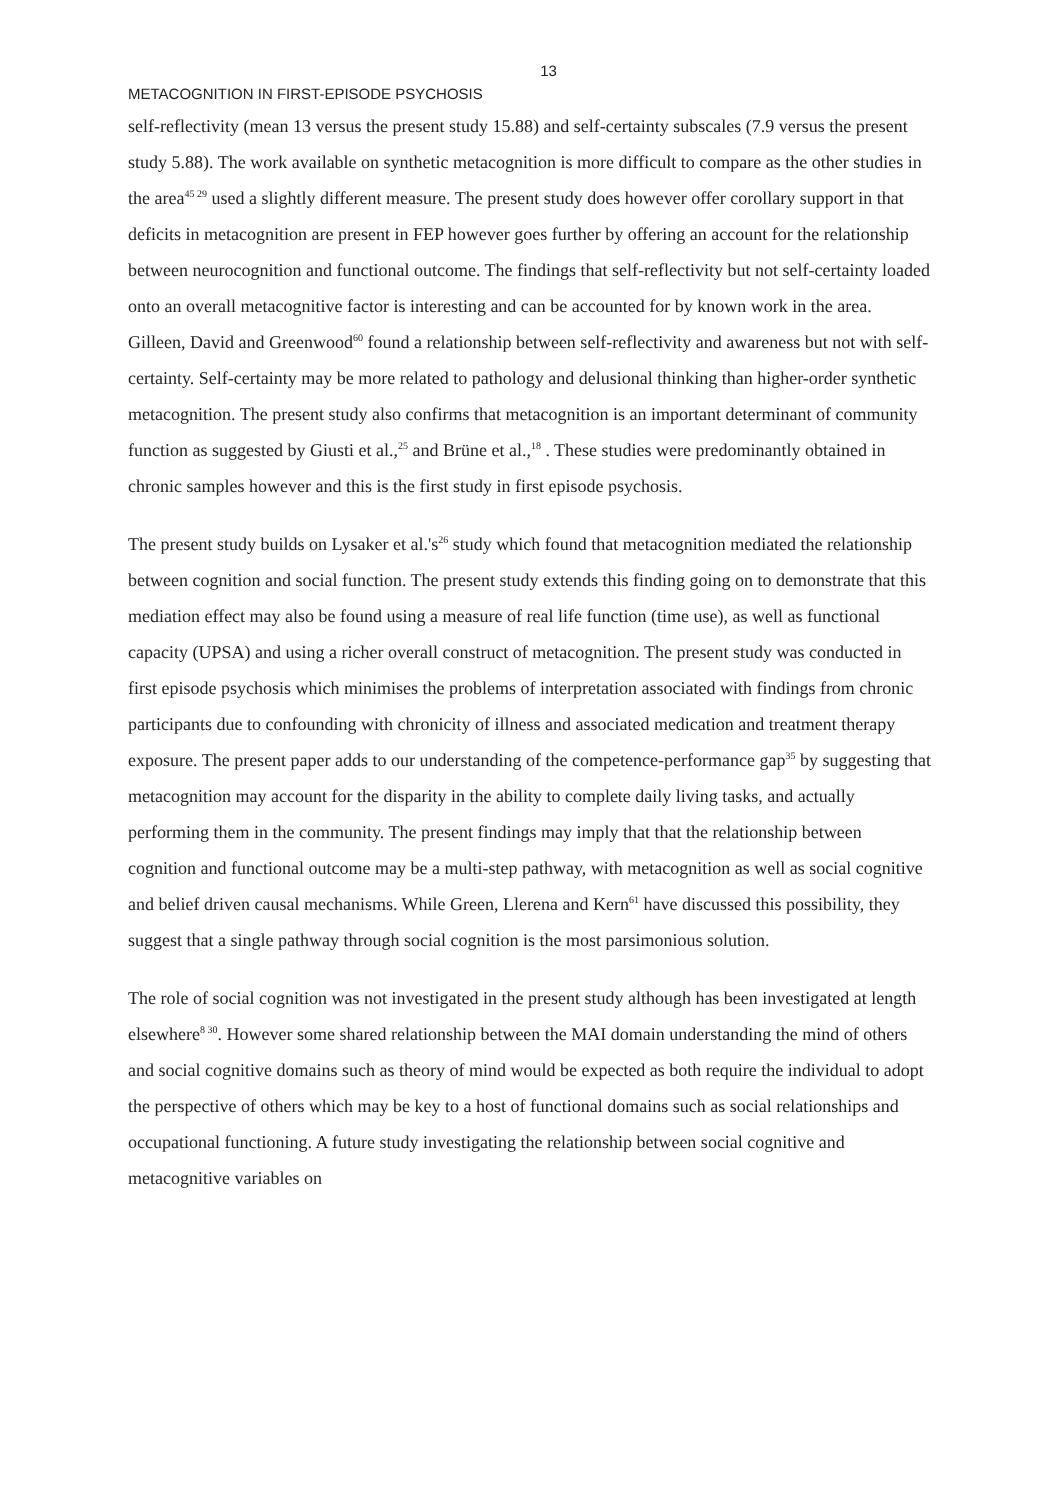13
METACOGNITION IN FIRST-EPISODE PSYCHOSIS
self-reflectivity (mean 13 versus the present study 15.88) and self-certainty subscales (7.9 versus the present study 5.88). The work available on synthetic metacognition is more difficult to compare as the other studies in the area<sup>45 29</sup> used a slightly different measure. The present study does however offer corollary support in that deficits in metacognition are present in FEP however goes further by offering an account for the relationship between neurocognition and functional outcome. The findings that self-reflectivity but not self-certainty loaded onto an overall metacognitive factor is interesting and can be accounted for by known work in the area. Gilleen, David and Greenwood<sup>60</sup> found a relationship between self-reflectivity and awareness but not with self-certainty. Self-certainty may be more related to pathology and delusional thinking than higher-order synthetic metacognition. The present study also confirms that metacognition is an important determinant of community function as suggested by Giusti et al.,<sup>25</sup> and Brüne et al.,<sup>18</sup> . These studies were predominantly obtained in chronic samples however and this is the first study in first episode psychosis.
The present study builds on Lysaker et al.'s<sup>26</sup> study which found that metacognition mediated the relationship between cognition and social function. The present study extends this finding going on to demonstrate that this mediation effect may also be found using a measure of real life function (time use), as well as functional capacity (UPSA) and using a richer overall construct of metacognition. The present study was conducted in first episode psychosis which minimises the problems of interpretation associated with findings from chronic participants due to confounding with chronicity of illness and associated medication and treatment therapy exposure. The present paper adds to our understanding of the competence-performance gap<sup>35</sup> by suggesting that metacognition may account for the disparity in the ability to complete daily living tasks, and actually performing them in the community. The present findings may imply that that the relationship between cognition and functional outcome may be a multi-step pathway, with metacognition as well as social cognitive and belief driven causal mechanisms. While Green, Llerena and Kern<sup>61</sup> have discussed this possibility, they suggest that a single pathway through social cognition is the most parsimonious solution.
The role of social cognition was not investigated in the present study although has been investigated at length elsewhere<sup>8 30</sup>. However some shared relationship between the MAI domain understanding the mind of others and social cognitive domains such as theory of mind would be expected as both require the individual to adopt the perspective of others which may be key to a host of functional domains such as social relationships and occupational functioning. A future study investigating the relationship between social cognitive and metacognitive variables on